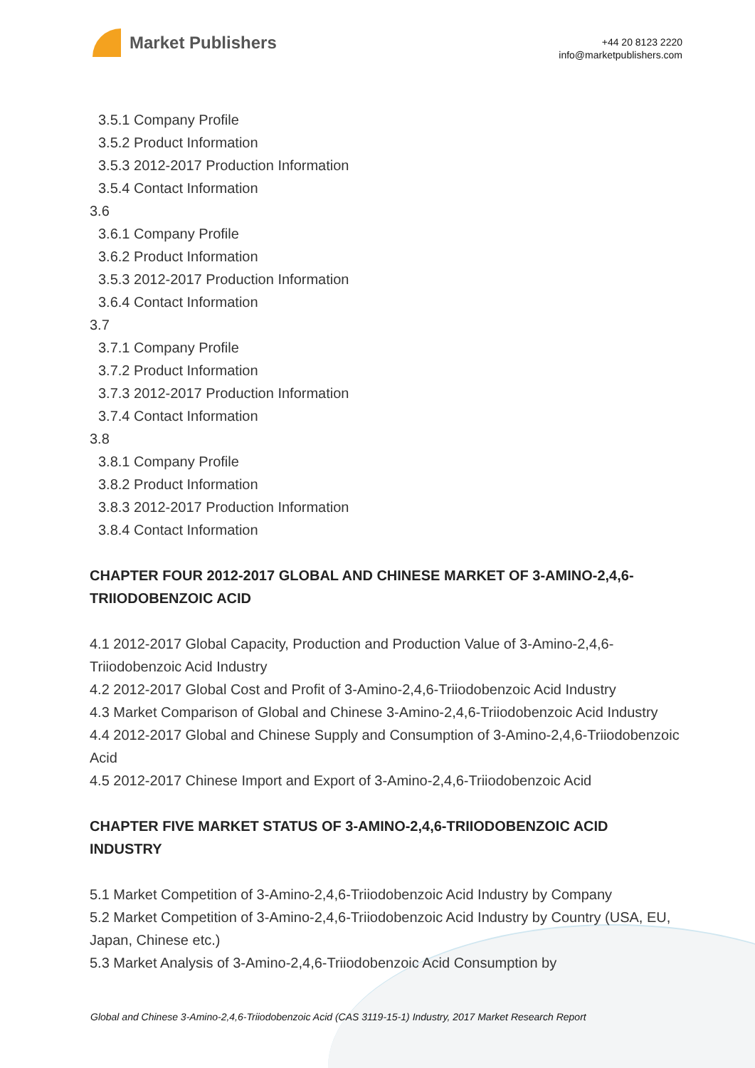Market Publishers
+44 20 8123 2220
info@marketpublishers.com
3.5.1 Company Profile
3.5.2 Product Information
3.5.3 2012-2017 Production Information
3.5.4 Contact Information
3.6
3.6.1 Company Profile
3.6.2 Product Information
3.5.3 2012-2017 Production Information
3.6.4 Contact Information
3.7
3.7.1 Company Profile
3.7.2 Product Information
3.7.3 2012-2017 Production Information
3.7.4 Contact Information
3.8
3.8.1 Company Profile
3.8.2 Product Information
3.8.3 2012-2017 Production Information
3.8.4 Contact Information
CHAPTER FOUR 2012-2017 GLOBAL AND CHINESE MARKET OF 3-AMINO-2,4,6-TRIIODOBENZOIC ACID
4.1 2012-2017 Global Capacity, Production and Production Value of 3-Amino-2,4,6-Triiodobenzoic Acid Industry
4.2 2012-2017 Global Cost and Profit of 3-Amino-2,4,6-Triiodobenzoic Acid Industry
4.3 Market Comparison of Global and Chinese 3-Amino-2,4,6-Triiodobenzoic Acid Industry
4.4 2012-2017 Global and Chinese Supply and Consumption of 3-Amino-2,4,6-Triiodobenzoic Acid
4.5 2012-2017 Chinese Import and Export of 3-Amino-2,4,6-Triiodobenzoic Acid
CHAPTER FIVE MARKET STATUS OF 3-AMINO-2,4,6-TRIIODOBENZOIC ACID INDUSTRY
5.1 Market Competition of 3-Amino-2,4,6-Triiodobenzoic Acid Industry by Company
5.2 Market Competition of 3-Amino-2,4,6-Triiodobenzoic Acid Industry by Country (USA, EU, Japan, Chinese etc.)
5.3 Market Analysis of 3-Amino-2,4,6-Triiodobenzoic Acid Consumption by
Global and Chinese 3-Amino-2,4,6-Triiodobenzoic Acid (CAS 3119-15-1) Industry, 2017 Market Research Report